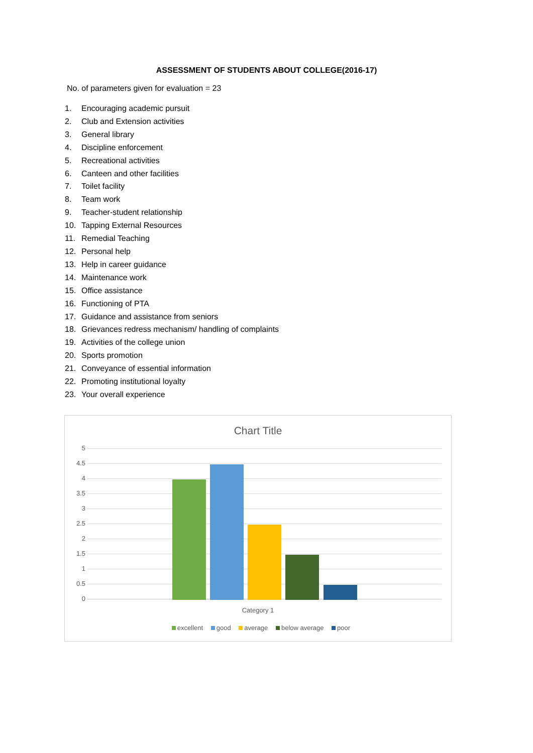ASSESSMENT OF STUDENTS ABOUT COLLEGE(2016-17)
No. of parameters given for evaluation = 23
1. Encouraging academic pursuit
2. Club and Extension activities
3. General library
4. Discipline enforcement
5. Recreational activities
6. Canteen and other facilities
7. Toilet facility
8. Team work
9. Teacher-student relationship
10. Tapping External Resources
11. Remedial Teaching
12. Personal help
13. Help in career guidance
14. Maintenance work
15. Office assistance
16. Functioning of PTA
17. Guidance and assistance from seniors
18. Grievances redress mechanism/ handling of complaints
19. Activities of the college union
20. Sports promotion
21. Conveyance of essential information
22. Promoting institutional loyalty
23. Your overall experience
Chart Title
5
4.5
4
3.5
3
2.5
2
1.5
1
0.5
0
Category 1
excellent good average below average poor